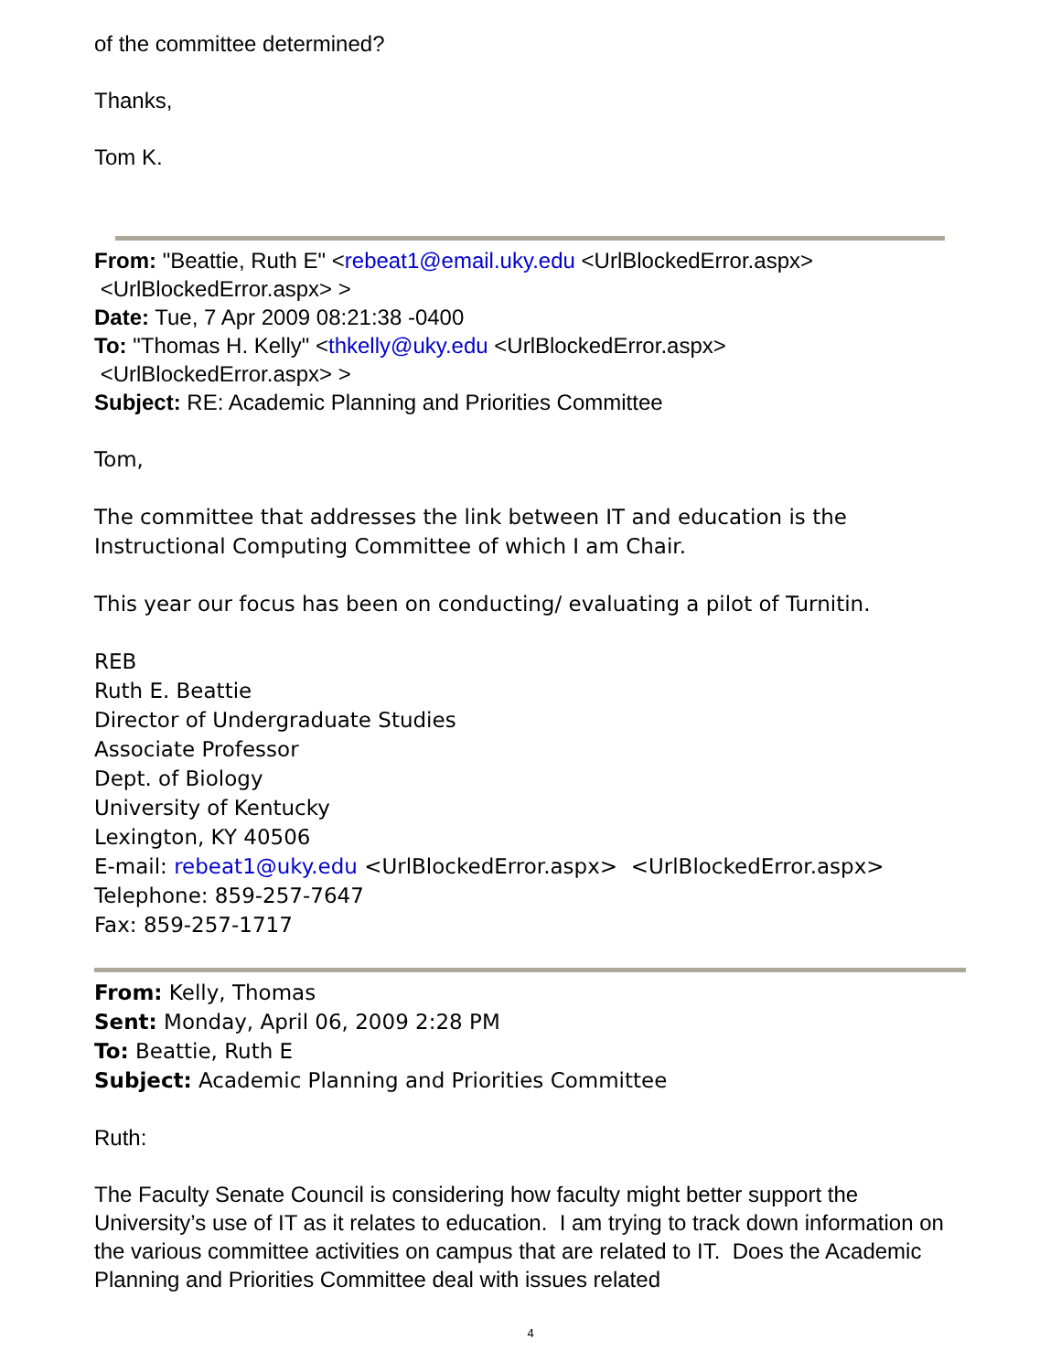of the committee determined?
Thanks,
Tom K.
From: "Beattie, Ruth E" <rebeat1@email.uky.edu <UrlBlockedError.aspx>
<UrlBlockedError.aspx> >
Date: Tue, 7 Apr 2009 08:21:38 -0400
To: "Thomas H. Kelly" <thkelly@uky.edu <UrlBlockedError.aspx>
<UrlBlockedError.aspx> >
Subject: RE: Academic Planning and Priorities Committee
Tom,
The committee that addresses the link between IT and education is the Instructional Computing Committee of which I am Chair.
This year our focus has been on conducting/ evaluating a pilot of Turnitin.
REB
Ruth E. Beattie
Director of Undergraduate Studies
Associate Professor
Dept. of Biology
University of Kentucky
Lexington, KY 40506
E-mail: rebeat1@uky.edu <UrlBlockedError.aspx> <UrlBlockedError.aspx>
Telephone: 859-257-7647
Fax: 859-257-1717
From: Kelly, Thomas
Sent: Monday, April 06, 2009 2:28 PM
To: Beattie, Ruth E
Subject: Academic Planning and Priorities Committee
Ruth:
The Faculty Senate Council is considering how faculty might better support the University’s use of IT as it relates to education. I am trying to track down information on the various committee activities on campus that are related to IT. Does the Academic Planning and Priorities Committee deal with issues related
4